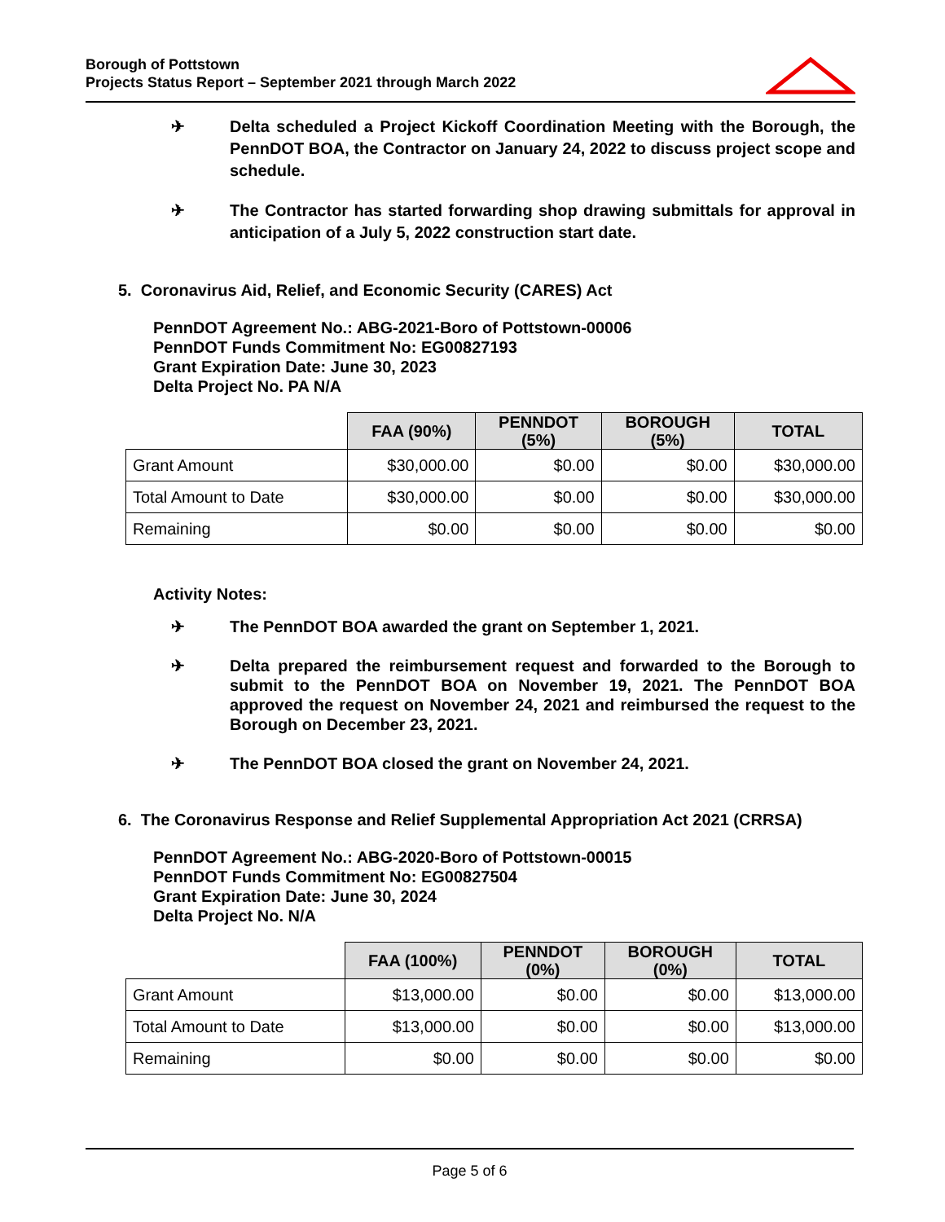Borough of Pottstown
Projects Status Report – September 2021 through March 2022
✈ Delta scheduled a Project Kickoff Coordination Meeting with the Borough, the PennDOT BOA, the Contractor on January 24, 2022 to discuss project scope and schedule.
✈ The Contractor has started forwarding shop drawing submittals for approval in anticipation of a July 5, 2022 construction start date.
5. Coronavirus Aid, Relief, and Economic Security (CARES) Act
PennDOT Agreement No.: ABG-2021-Boro of Pottstown-00006
PennDOT Funds Commitment No: EG00827193
Grant Expiration Date: June 30, 2023
Delta Project No. PA N/A
| | FAA (90%) | PENNDOT (5%) | BOROUGH (5%) | TOTAL |
| --- | --- | --- | --- | --- |
| Grant Amount | $30,000.00 | $0.00 | $0.00 | $30,000.00 |
| Total Amount to Date | $30,000.00 | $0.00 | $0.00 | $30,000.00 |
| Remaining | $0.00 | $0.00 | $0.00 | $0.00 |
Activity Notes:
✈ The PennDOT BOA awarded the grant on September 1, 2021.
✈ Delta prepared the reimbursement request and forwarded to the Borough to submit to the PennDOT BOA on November 19, 2021. The PennDOT BOA approved the request on November 24, 2021 and reimbursed the request to the Borough on December 23, 2021.
✈ The PennDOT BOA closed the grant on November 24, 2021.
6. The Coronavirus Response and Relief Supplemental Appropriation Act 2021 (CRRSA)
PennDOT Agreement No.: ABG-2020-Boro of Pottstown-00015
PennDOT Funds Commitment No: EG00827504
Grant Expiration Date: June 30, 2024
Delta Project No. N/A
| | FAA (100%) | PENNDOT (0%) | BOROUGH (0%) | TOTAL |
| --- | --- | --- | --- | --- |
| Grant Amount | $13,000.00 | $0.00 | $0.00 | $13,000.00 |
| Total Amount to Date | $13,000.00 | $0.00 | $0.00 | $13,000.00 |
| Remaining | $0.00 | $0.00 | $0.00 | $0.00 |
Page 5 of 6